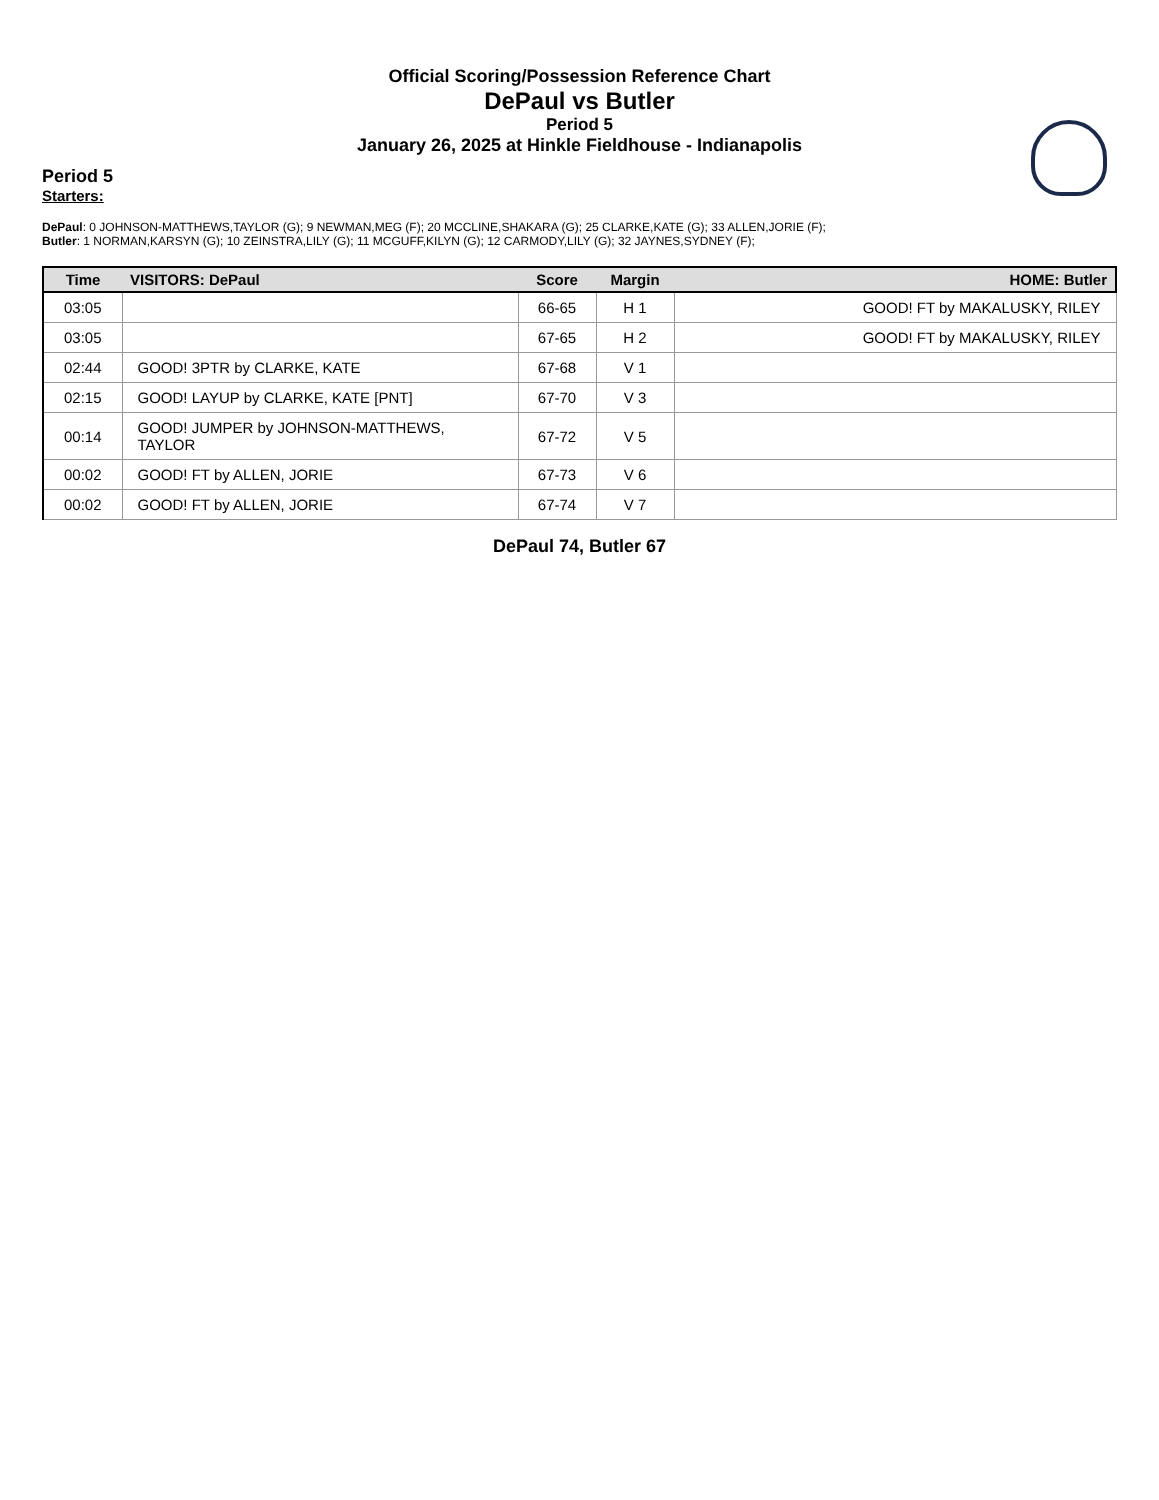Official Scoring/Possession Reference Chart
DePaul vs Butler
Period 5
January 26, 2025 at Hinkle Fieldhouse - Indianapolis
Period 5
Starters:
DePaul: 0 JOHNSON-MATTHEWS,TAYLOR (G); 9 NEWMAN,MEG (F); 20 MCCLINE,SHAKARA (G); 25 CLARKE,KATE (G); 33 ALLEN,JORIE (F);
Butler: 1 NORMAN,KARSYN (G); 10 ZEINSTRA,LILY (G); 11 MCGUFF,KILYN (G); 12 CARMODY,LILY (G); 32 JAYNES,SYDNEY (F);
| Time | VISITORS: DePaul | Score | Margin | HOME: Butler |
| --- | --- | --- | --- | --- |
| 03:05 | | 66-65 | H 1 | GOOD! FT by MAKALUSKY, RILEY |
| 03:05 | | 67-65 | H 2 | GOOD! FT by MAKALUSKY, RILEY |
| 02:44 | GOOD! 3PTR by CLARKE, KATE | 67-68 | V 1 | |
| 02:15 | GOOD! LAYUP by CLARKE, KATE [PNT] | 67-70 | V 3 | |
| 00:14 | GOOD! JUMPER by JOHNSON-MATTHEWS, TAYLOR | 67-72 | V 5 | |
| 00:02 | GOOD! FT by ALLEN, JORIE | 67-73 | V 6 | |
| 00:02 | GOOD! FT by ALLEN, JORIE | 67-74 | V 7 | |
DePaul 74, Butler 67